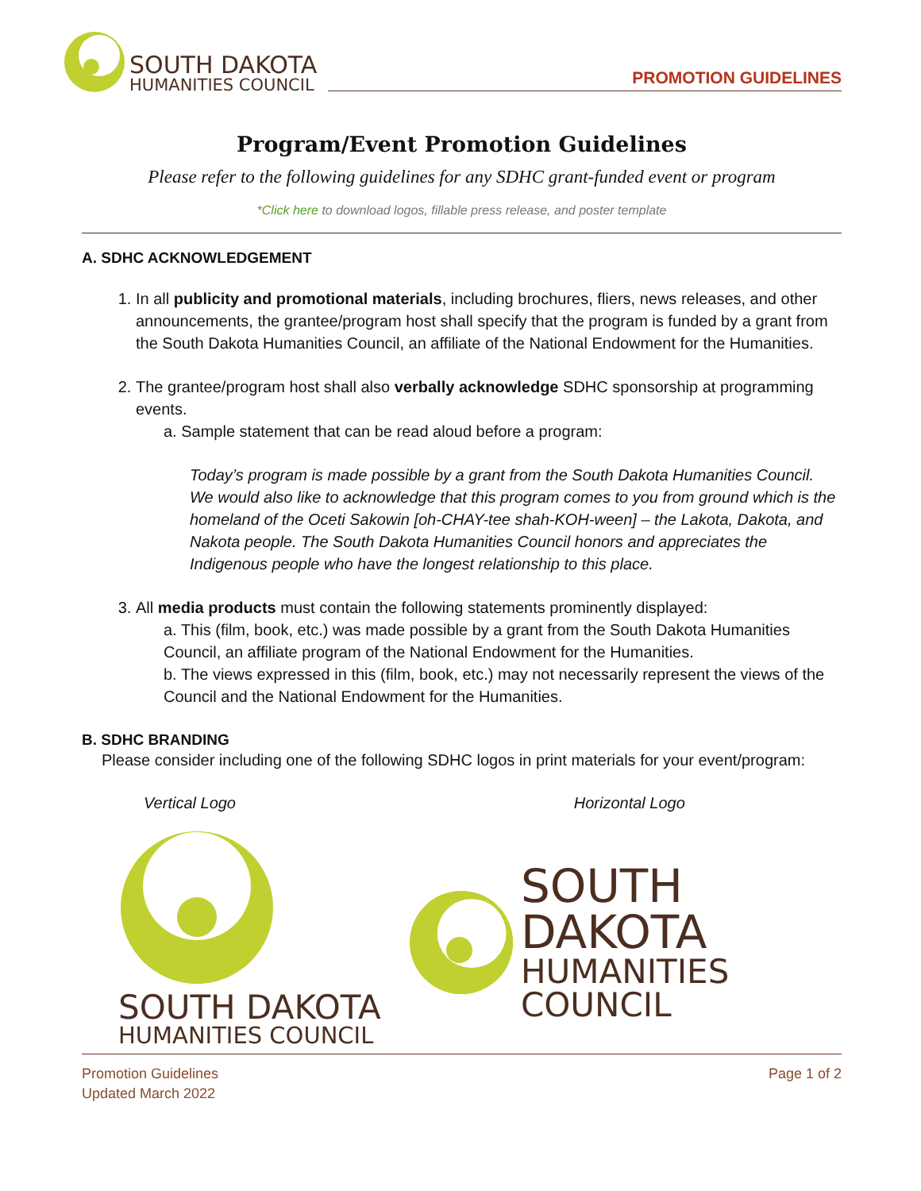SOUTH DAKOTA
HUMANITIES COUNCIL
PROMOTION GUIDELINES
Program/Event Promotion Guidelines
Please refer to the following guidelines for any SDHC grant-funded event or program
*Click here to download logos, fillable press release, and poster template
A. SDHC ACKNOWLEDGEMENT
1. In all publicity and promotional materials, including brochures, fliers, news releases, and other announcements, the grantee/program host shall specify that the program is funded by a grant from the South Dakota Humanities Council, an affiliate of the National Endowment for the Humanities.
2. The grantee/program host shall also verbally acknowledge SDHC sponsorship at programming events.
a. Sample statement that can be read aloud before a program:
Today’s program is made possible by a grant from the South Dakota Humanities Council. We would also like to acknowledge that this program comes to you from ground which is the homeland of the Oceti Sakowin [oh-CHAY-tee shah-KOH-ween] – the Lakota, Dakota, and Nakota people. The South Dakota Humanities Council honors and appreciates the Indigenous people who have the longest relationship to this place.
3. All media products must contain the following statements prominently displayed:
a. This (film, book, etc.) was made possible by a grant from the South Dakota Humanities Council, an affiliate program of the National Endowment for the Humanities.
b. The views expressed in this (film, book, etc.) may not necessarily represent the views of the Council and the National Endowment for the Humanities.
B. SDHC BRANDING
Please consider including one of the following SDHC logos in print materials for your event/program:
Vertical Logo
SOUTH DAKOTA
HUMANITIES COUNCIL
Horizontal Logo
SOUTH DAKOTA
HUMANITIES COUNCIL
Promotion Guidelines
Updated March 2022
Page 1 of 2